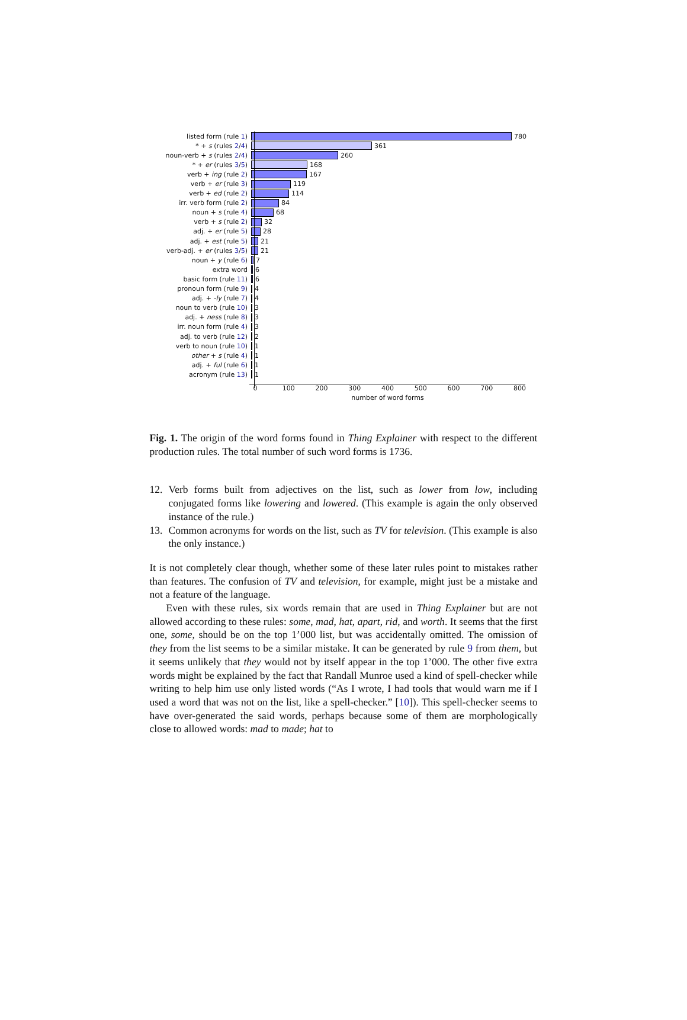listed form (rule 1) 780
* + s (rules 2/4) 361
noun-verb + s (rules 2/4) 260
* + er (rules 3/5) 168
verb + ing (rule 2) 167
verb + er (rule 3) 119
verb + ed (rule 2) 114
irr. verb form (rule 2) 84
noun + s (rule 4) 68
verb + s (rule 2) 32
adj. + er (rule 5) 28
adj. + est (rule 5) 21
verb-adj. + er (rules 3/5) 21
noun + y (rule 6) 7
extra word 6
basic form (rule 11) 6
pronoun form (rule 9) 4
adj. + -ly (rule 7) 4
noun to verb (rule 10) 3
adj. + ness (rule 8) 3
irr. noun form (rule 4) 3
adj. to verb (rule 12) 2
verb to noun (rule 10) 1
other + s (rule 4) 1
adj. + ful (rule 6) 1
acronym (rule 13) 1
0 100 200 300 400 500 600 700 800
number of word forms
Fig. 1. The origin of the word forms found in Thing Explainer with respect to the different production rules. The total number of such word forms is 1736.
12. Verb forms built from adjectives on the list, such as lower from low, including conjugated forms like lowering and lowered. (This example is again the only observed instance of the rule.)
13. Common acronyms for words on the list, such as TV for television. (This example is also the only instance.)
It is not completely clear though, whether some of these later rules point to mistakes rather than features. The confusion of TV and television, for example, might just be a mistake and not a feature of the language.
Even with these rules, six words remain that are used in Thing Explainer but are not allowed according to these rules: some, mad, hat, apart, rid, and worth. It seems that the first one, some, should be on the top 1’000 list, but was accidentally omitted. The omission of they from the list seems to be a similar mistake. It can be generated by rule 9 from them, but it seems unlikely that they would not by itself appear in the top 1’000. The other five extra words might be explained by the fact that Randall Munroe used a kind of spell-checker while writing to help him use only listed words (“As I wrote, I had tools that would warn me if I used a word that was not on the list, like a spell-checker.” [10]). This spell-checker seems to have over-generated the said words, perhaps because some of them are morphologically close to allowed words: mad to made; hat to